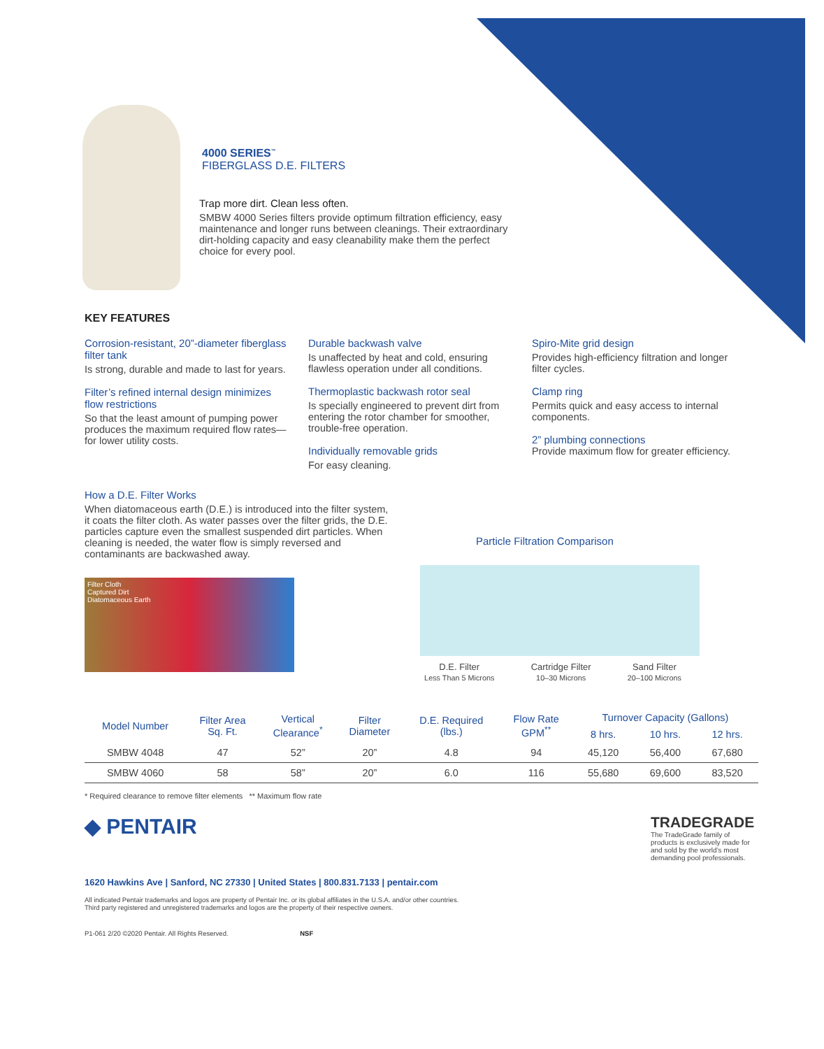4000 SERIES<sup>™</sup>
FIBERGLASS D.E. FILTERS
Trap more dirt. Clean less often.
SMBW 4000 Series filters provide optimum filtration efficiency, easy maintenance and longer runs between cleanings. Their extraordinary dirt-holding capacity and easy cleanability make them the perfect choice for every pool.
KEY FEATURES
Corrosion-resistant, 20”-diameter fiberglass filter tank
Is strong, durable and made to last for years.
Filter’s refined internal design minimizes flow restrictions
So that the least amount of pumping power produces the maximum required flow rates—for lower utility costs.
Durable backwash valve
Is unaffected by heat and cold, ensuring flawless operation under all conditions.
Thermoplastic backwash rotor seal
Is specially engineered to prevent dirt from entering the rotor chamber for smoother, trouble-free operation.
Individually removable grids
For easy cleaning.
Spiro-Mite grid design
Provides high-efficiency filtration and longer filter cycles.
Clamp ring
Permits quick and easy access to internal components.
2” plumbing connections
Provide maximum flow for greater efficiency.
How a D.E. Filter Works
When diatomaceous earth (D.E.) is introduced into the filter system, it coats the filter cloth. As water passes over the filter grids, the D.E. particles capture even the smallest suspended dirt particles. When cleaning is needed, the water flow is simply reversed and contaminants are backwashed away.
Filter Cloth
Captured Dirt
Diatomaceous Earth
Particle Filtration Comparison
D.E. Filter
Less Than 5 Microns
Cartridge Filter
10–30 Microns
Sand Filter
20–100 Microns
| Model Number | Filter Area Sq. Ft. | Vertical Clearance<sup>*</sup> | Filter Diameter | D.E. Required (lbs.) | Flow Rate GPM<sup>**</sup> | Turnover Capacity (Gallons) | | |
| --- | --- | --- | --- | --- | --- | --- | --- | --- |
| | | | | | | 8 hrs. | 10 hrs. | 12 hrs. |
| SMBW 4048 | 47 | 52” | 20” | 4.8 | 94 | 45,120 | 56,400 | 67,680 |
| SMBW 4060 | 58 | 58” | 20” | 6.0 | 116 | 55,680 | 69,600 | 83,520 |
* Required clearance to remove filter elements ** Maximum flow rate
◆ PENTAIR
TRADEGRADE
The TradeGrade family of products is exclusively made for and sold by the world’s most demanding pool professionals.
1620 Hawkins Ave | Sanford, NC 27330 | United States | 800.831.7133 | pentair.com
All indicated Pentair trademarks and logos are property of Pentair Inc. or its global affiliates in the U.S.A. and/or other countries.
Third party registered and unregistered trademarks and logos are the property of their respective owners.
P1-061 2/20 ©2020 Pentair. All Rights Reserved. NSF